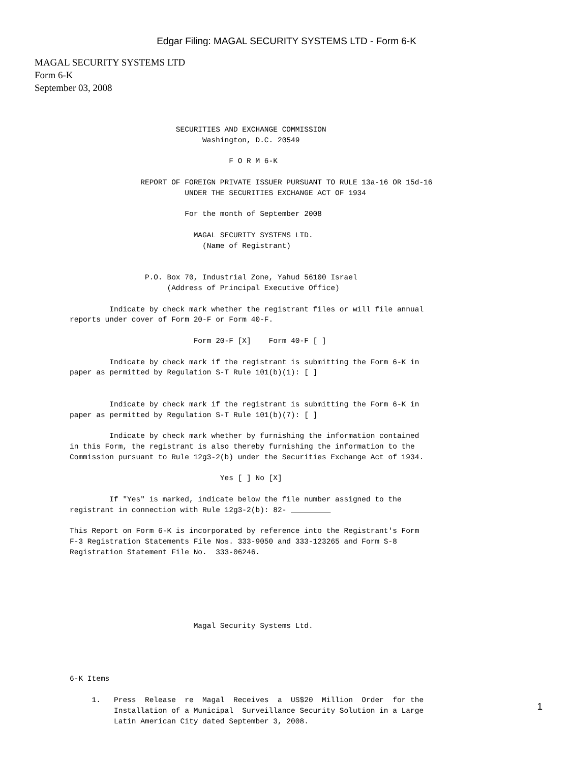Edgar Filing: MAGAL SECURITY SYSTEMS LTD - Form 6-K
MAGAL SECURITY SYSTEMS LTD
Form 6-K
September 03, 2008
                        SECURITIES AND EXCHANGE COMMISSION
                              Washington, D.C. 20549

                                    F O R M 6-K

                REPORT OF FOREIGN PRIVATE ISSUER PURSUANT TO RULE 13a-16 OR 15d-16
                          UNDER THE SECURITIES EXCHANGE ACT OF 1934

                          For the month of September 2008

                            MAGAL SECURITY SYSTEMS LTD.
                              (Name of Registrant)


                 P.O. Box 70, Industrial Zone, Yahud 56100 Israel
                      (Address of Principal Executive Office)

         Indicate by check mark whether the registrant files or will file annual
reports under cover of Form 20-F or Form 40-F.

                            Form 20-F [X]    Form 40-F [ ]

         Indicate by check mark if the registrant is submitting the Form 6-K in
paper as permitted by Regulation S-T Rule 101(b)(1): [ ]


         Indicate by check mark if the registrant is submitting the Form 6-K in
paper as permitted by Regulation S-T Rule 101(b)(7): [ ]

         Indicate by check mark whether by furnishing the information contained
in this Form, the registrant is also thereby furnishing the information to the
Commission pursuant to Rule 12g3-2(b) under the Securities Exchange Act of 1934.

                                  Yes [ ] No [X]

         If "Yes" is marked, indicate below the file number assigned to the
registrant in connection with Rule 12g3-2(b): 82-          

This Report on Form 6-K is incorporated by reference into the Registrant's Form
F-3 Registration Statements File Nos. 333-9050 and 333-123265 and Form S-8
Registration Statement File No.  333-06246.






                            Magal Security Systems Ltd.




6-K Items

     1.   Press  Release  re  Magal  Receives  a  US$20  Million  Order  for the
          Installation of a Municipal  Surveillance Security Solution in a Large
          Latin American City dated September 3, 2008.
1